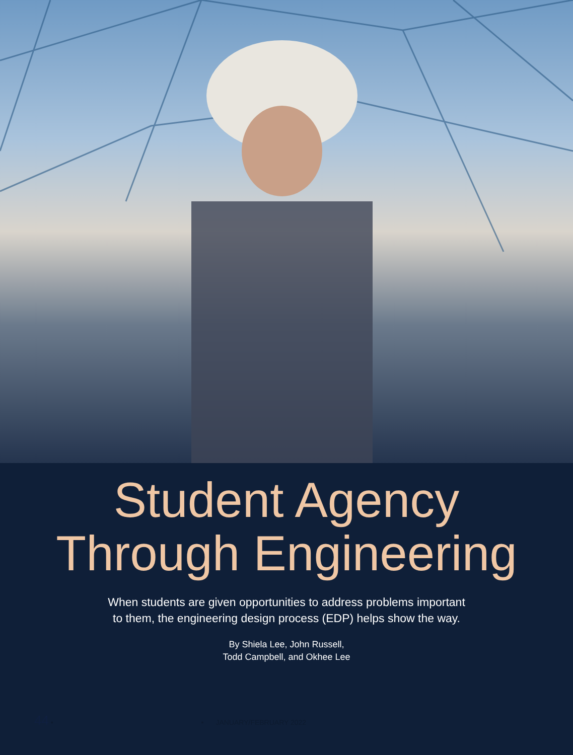Student Agency
Through Engineering
When students are given opportunities to address problems important
to them, the engineering design process (EDP) helps show the way.
By Shiela Lee, John Russell,
Todd Campbell, and Okhee Lee
44 • • JANUARY/FEBRUARY 2022